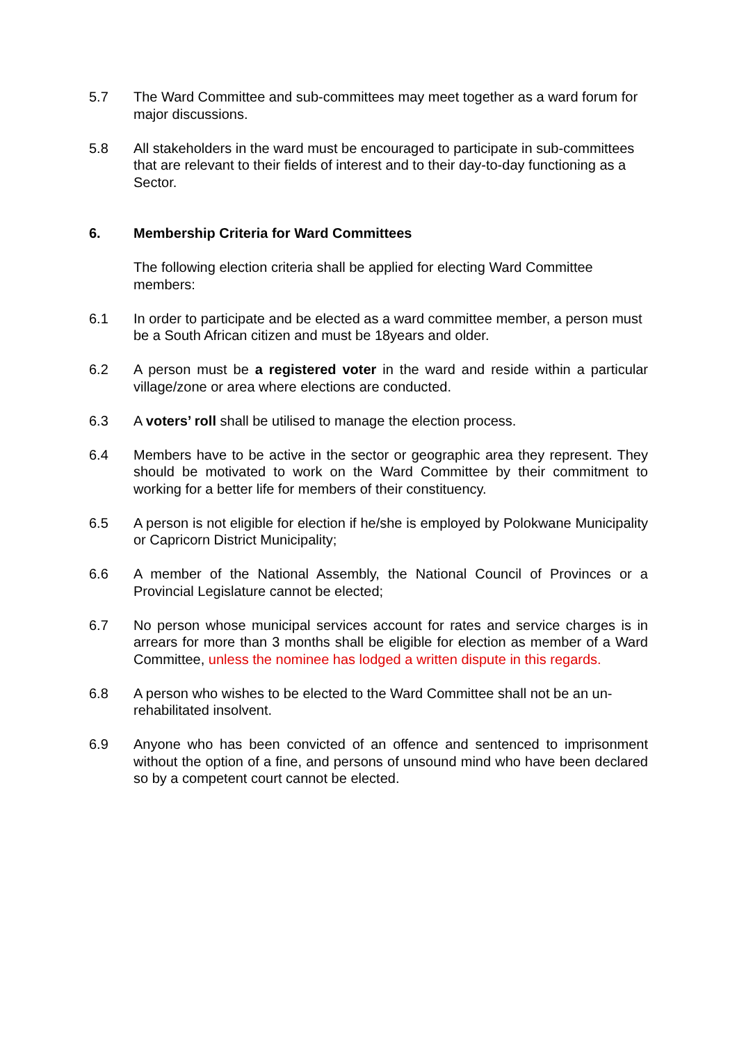5.7 The Ward Committee and sub-committees may meet together as a ward forum for major discussions.
5.8 All stakeholders in the ward must be encouraged to participate in sub-committees that are relevant to their fields of interest and to their day-to-day functioning as a Sector.
6. Membership Criteria for Ward Committees
The following election criteria shall be applied for electing Ward Committee members:
6.1 In order to participate and be elected as a ward committee member, a person must be a South African citizen and must be 18years and older.
6.2 A person must be a registered voter in the ward and reside within a particular village/zone or area where elections are conducted.
6.3 A voters’ roll shall be utilised to manage the election process.
6.4 Members have to be active in the sector or geographic area they represent. They should be motivated to work on the Ward Committee by their commitment to working for a better life for members of their constituency.
6.5 A person is not eligible for election if he/she is employed by Polokwane Municipality or Capricorn District Municipality;
6.6 A member of the National Assembly, the National Council of Provinces or a Provincial Legislature cannot be elected;
6.7 No person whose municipal services account for rates and service charges is in arrears for more than 3 months shall be eligible for election as member of a Ward Committee, unless the nominee has lodged a written dispute in this regards.
6.8 A person who wishes to be elected to the Ward Committee shall not be an un-rehabilitated insolvent.
6.9 Anyone who has been convicted of an offence and sentenced to imprisonment without the option of a fine, and persons of unsound mind who have been declared so by a competent court cannot be elected.